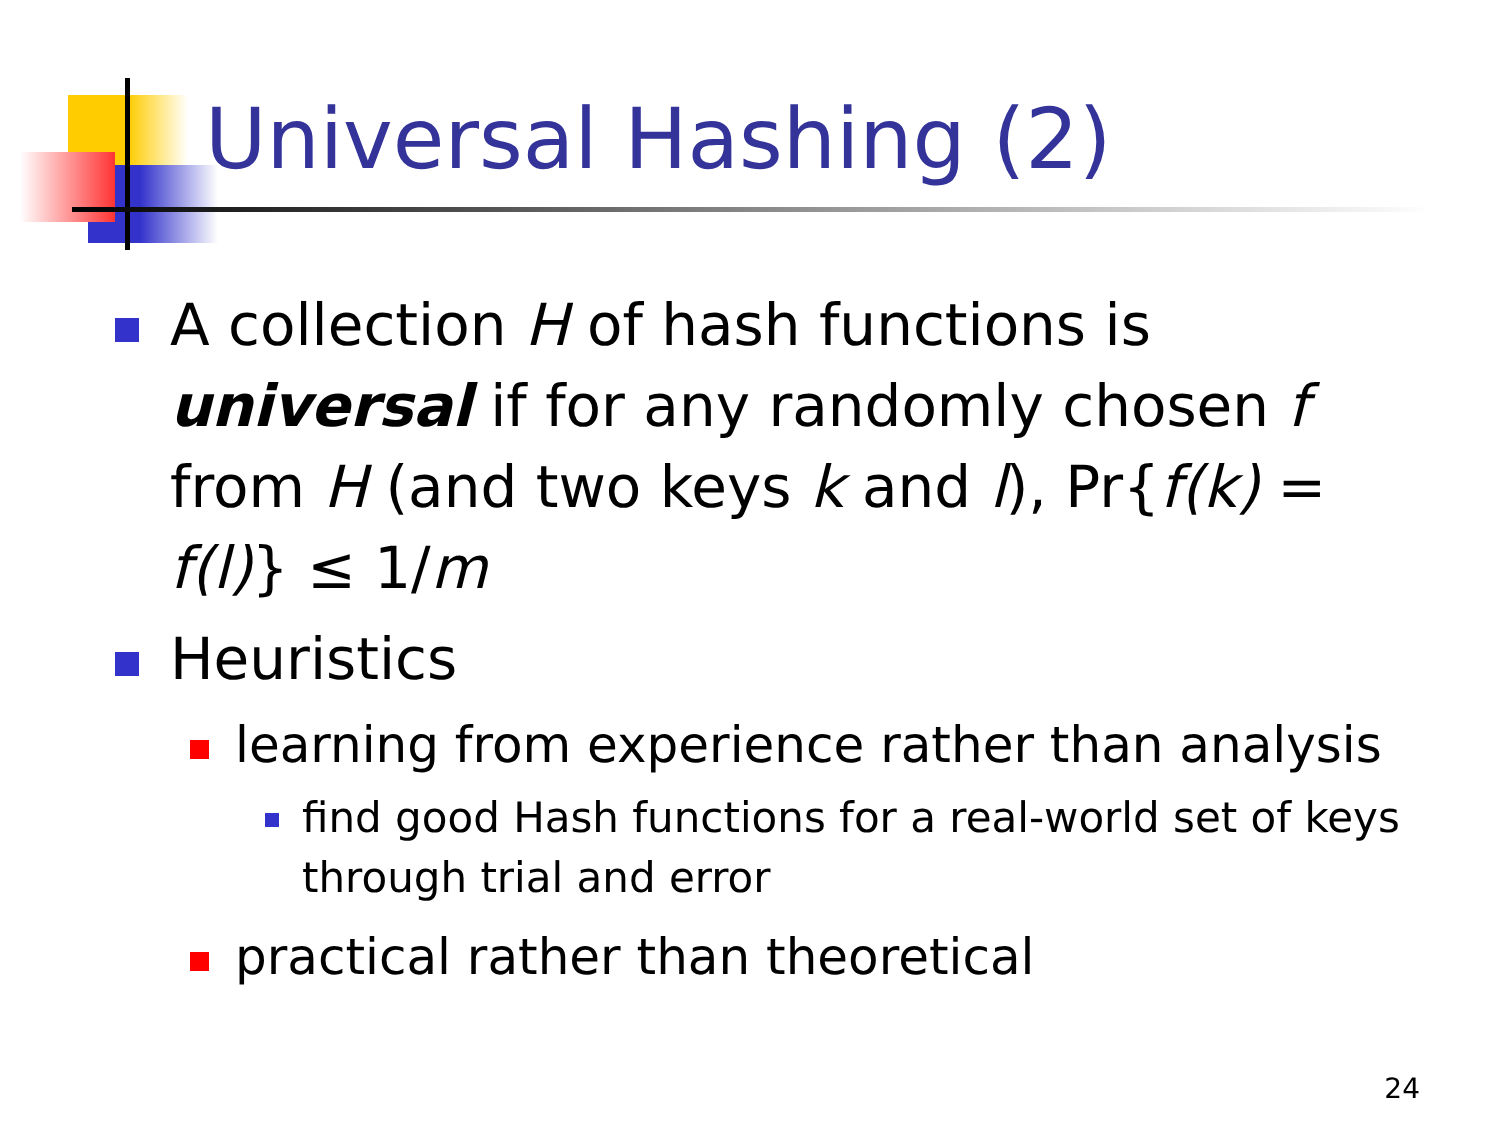Universal Hashing (2)
A collection H of hash functions is universal if for any randomly chosen f from H (and two keys k and l), Pr{f(k) = f(l)} ≤ 1/m
Heuristics
learning from experience rather than analysis
find good Hash functions for a real-world set of keys through trial and error
practical rather than theoretical
24